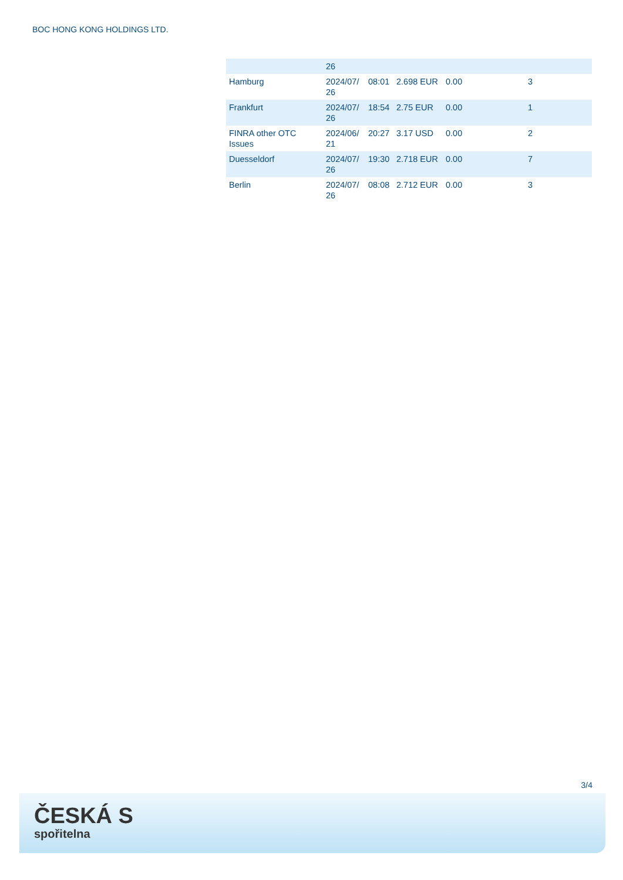BOC HONG KONG HOLDINGS LTD.
| | 26 | | | | |
| Hamburg | 2024/07/ 26 | 08:01 | 2.698 EUR | 0.00 | 3 |
| Frankfurt | 2024/07/ 26 | 18:54 | 2.75 EUR | 0.00 | 1 |
| FINRA other OTC Issues | 2024/06/ 21 | 20:27 | 3.17 USD | 0.00 | 2 |
| Duesseldorf | 2024/07/ 26 | 19:30 | 2.718 EUR | 0.00 | 7 |
| Berlin | 2024/07/ 26 | 08:08 | 2.712 EUR | 0.00 | 3 |
3/4
ČESKÁ S
spořitelna